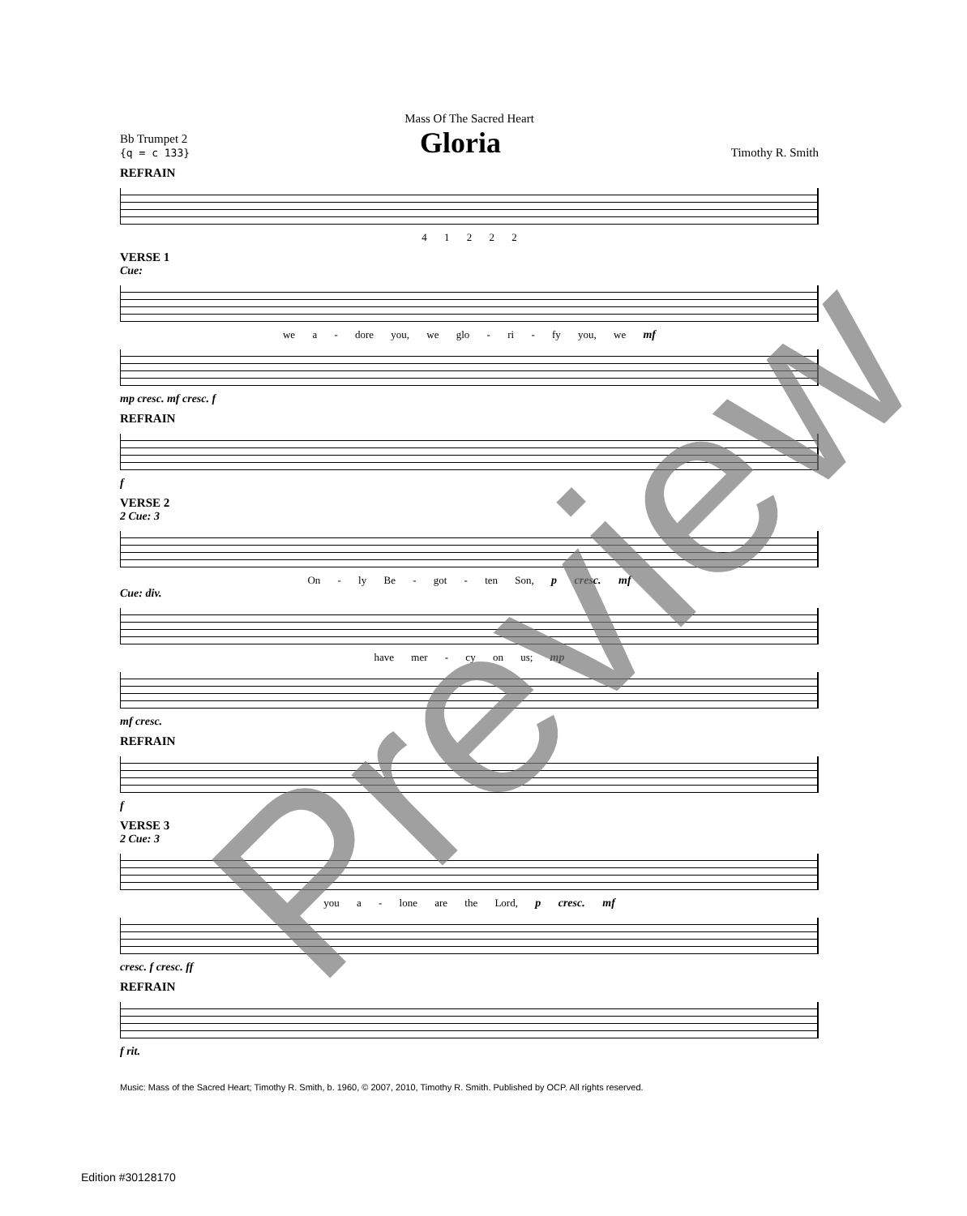Mass Of The Sacred Heart
Bb Trumpet 2
{q = c 133}
Gloria
Timothy R. Smith
REFRAIN
4 1 2 2 2
VERSE 1
Cue:
we a - dore you, we glo - ri - fy you, we mf
mp cresc. mf cresc. f
REFRAIN
f
VERSE 2
2 Cue: 3
On - ly Be - got - ten Son, p cresc. mf
Cue: div.
have mer - cy on us; mp
mf cresc.
REFRAIN
f
VERSE 3
2 Cue: 3
you a - lone are the Lord, p cresc. mf
cresc. f cresc. ff
REFRAIN
f rit.
Music: Mass of the Sacred Heart; Timothy R. Smith, b. 1960, © 2007, 2010, Timothy R. Smith. Published by OCP. All rights reserved.
Edition #30128170
Preview